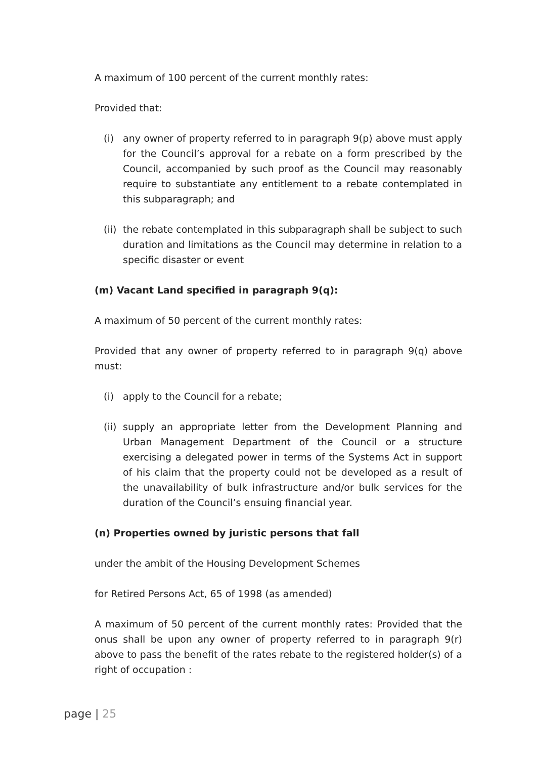A maximum of 100 percent of the current monthly rates:
Provided that:
(i) any owner of property referred to in paragraph 9(p) above must apply for the Council’s approval for a rebate on a form prescribed by the Council, accompanied by such proof as the Council may reasonably require to substantiate any entitlement to a rebate contemplated in this subparagraph; and
(ii)
the rebate contemplated in this subparagraph shall be subject to such duration and limitations as the Council may determine in relation to a specific disaster or event
(m) Vacant Land specified in paragraph 9(q):
A maximum of 50 percent of the current monthly rates:
Provided that any owner of property referred to in paragraph 9(q) above must:
(i) apply to the Council for a rebate;
(ii)
supply an appropriate letter from the Development Planning and Urban Management Department of the Council or a structure exercising a delegated power in terms of the Systems Act in support of his claim that the property could not be developed as a result of the unavailability of bulk infrastructure and/or bulk services for the duration of the Council’s ensuing financial year.
(n) Properties owned by juristic persons that fall
under the ambit of the Housing Development Schemes
for Retired Persons Act, 65 of 1998 (as amended)
A maximum of 50 percent of the current monthly rates: Provided that the onus shall be upon any owner of property referred to in paragraph 9(r) above to pass the benefit of the rates rebate to the registered holder(s) of a right of occupation :
page | 25